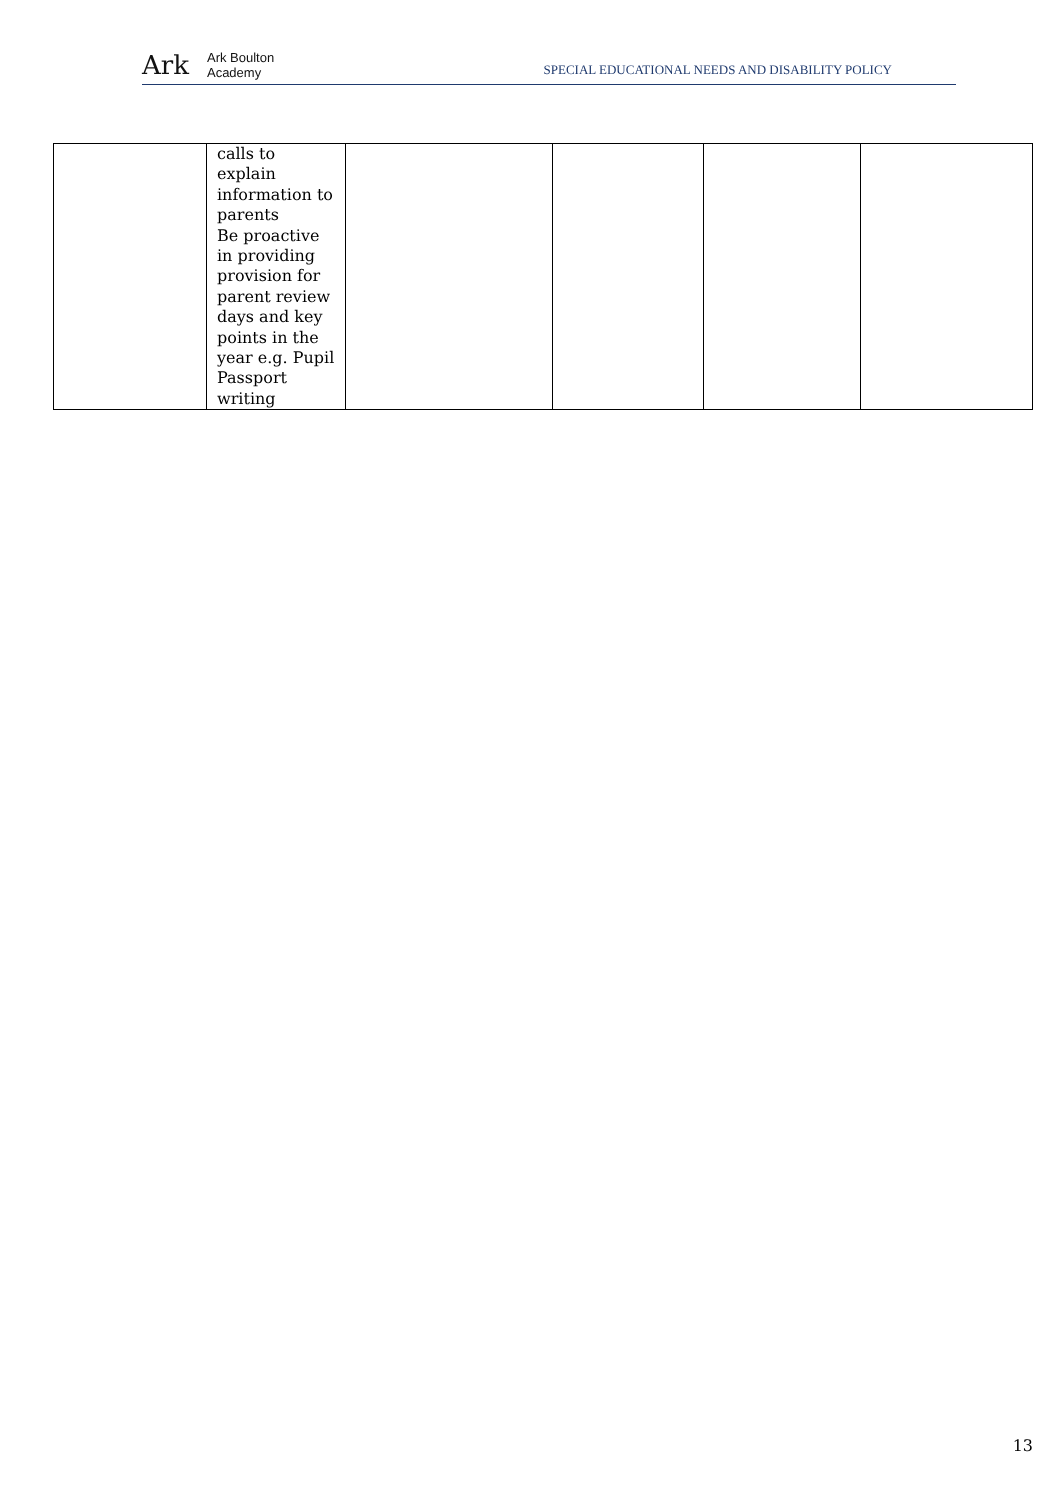Ark Ark Boulton
Academy
SPECIAL EDUCATIONAL NEEDS AND DISABILITY POLICY
| | calls to explain information to parents Be proactive in providing provision for parent review days and key points in the year e.g. Pupil Passport writing | | | | |
13